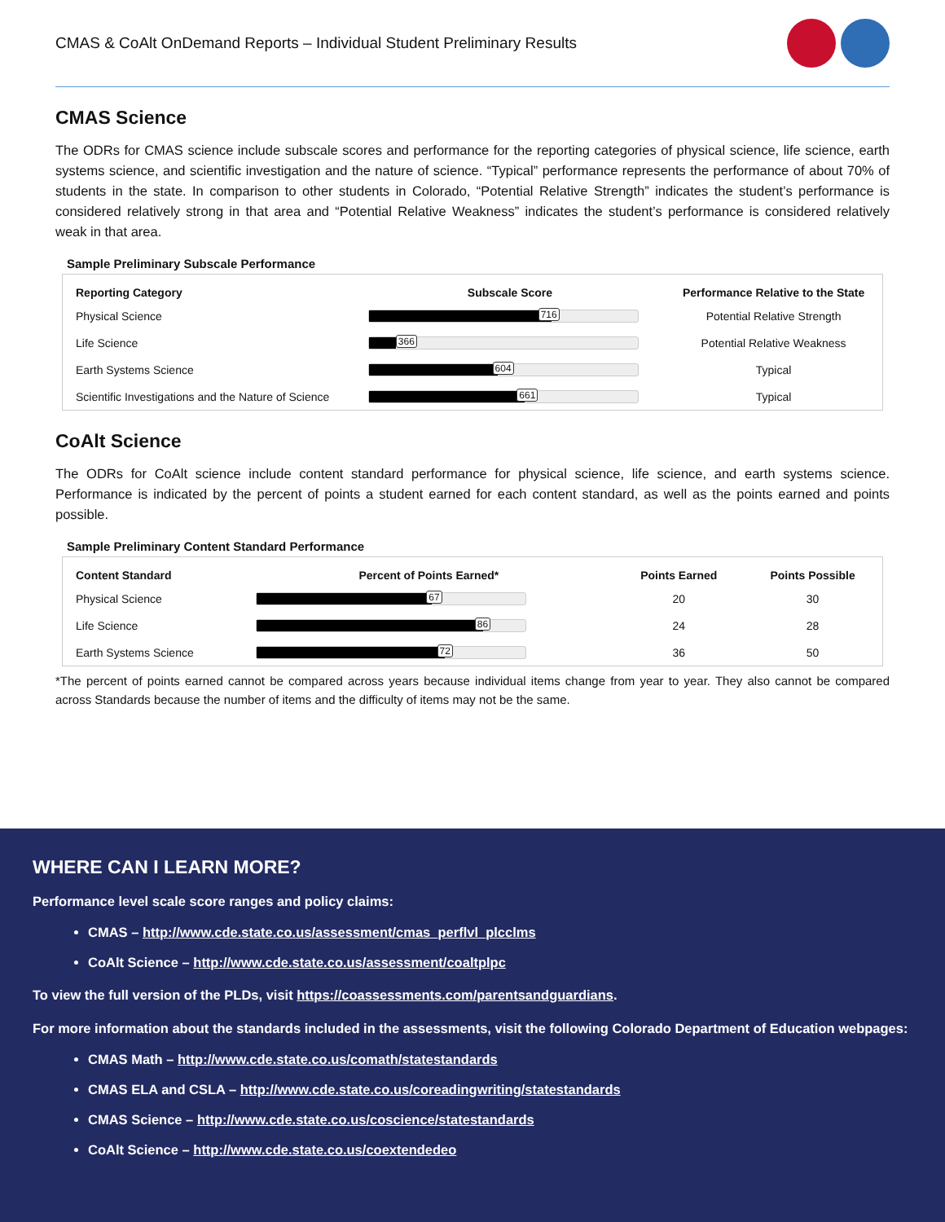CMAS & CoAlt OnDemand Reports – Individual Student Preliminary Results
CMAS Science
The ODRs for CMAS science include subscale scores and performance for the reporting categories of physical science, life science, earth systems science, and scientific investigation and the nature of science. “Typical” performance represents the performance of about 70% of students in the state. In comparison to other students in Colorado, “Potential Relative Strength” indicates the student’s performance is considered relatively strong in that area and “Potential Relative Weakness” indicates the student’s performance is considered relatively weak in that area.
Sample Preliminary Subscale Performance
| Reporting Category | Subscale Score | Performance Relative to the State |
| --- | --- | --- |
| Physical Science | 716 | Potential Relative Strength |
| Life Science | 366 | Potential Relative Weakness |
| Earth Systems Science | 604 | Typical |
| Scientific Investigations and the Nature of Science | 661 | Typical |
CoAlt Science
The ODRs for CoAlt science include content standard performance for physical science, life science, and earth systems science. Performance is indicated by the percent of points a student earned for each content standard, as well as the points earned and points possible.
Sample Preliminary Content Standard Performance
| Content Standard | Percent of Points Earned* | Points Earned | Points Possible |
| --- | --- | --- | --- |
| Physical Science | 67 | 20 | 30 |
| Life Science | 86 | 24 | 28 |
| Earth Systems Science | 72 | 36 | 50 |
*The percent of points earned cannot be compared across years because individual items change from year to year. They also cannot be compared across Standards because the number of items and the difficulty of items may not be the same.
WHERE CAN I LEARN MORE?
Performance level scale score ranges and policy claims:
CMAS – http://www.cde.state.co.us/assessment/cmas_perflvl_plcclms
CoAlt Science – http://www.cde.state.co.us/assessment/coaltplpc
To view the full version of the PLDs, visit https://coassessments.com/parentsandguardians.
For more information about the standards included in the assessments, visit the following Colorado Department of Education webpages:
CMAS Math – http://www.cde.state.co.us/comath/statestandards
CMAS ELA and CSLA – http://www.cde.state.co.us/coreadingwriting/statestandards
CMAS Science – http://www.cde.state.co.us/coscience/statestandards
CoAlt Science – http://www.cde.state.co.us/coextendedeo